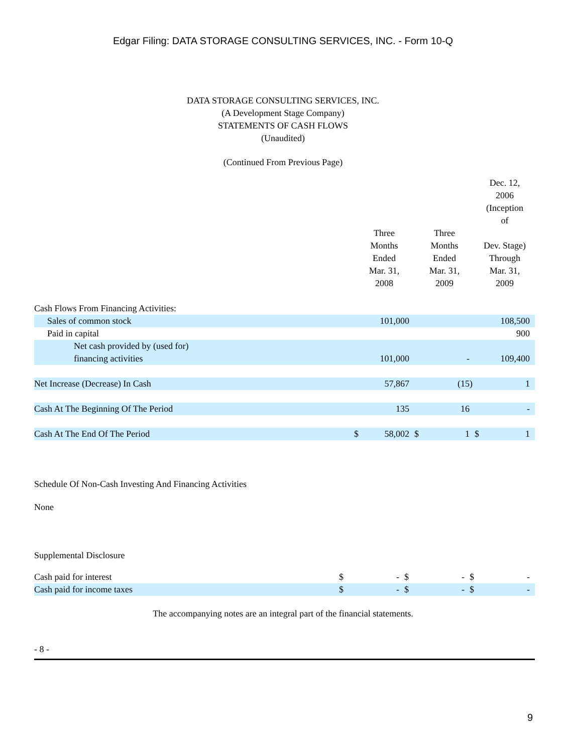Edgar Filing: DATA STORAGE CONSULTING SERVICES, INC. - Form 10-Q
DATA STORAGE CONSULTING SERVICES, INC.
(A Development Stage Company)
STATEMENTS OF CASH FLOWS
(Unaudited)
(Continued From Previous Page)
| | Three Months Ended Mar. 31, 2008 | | Three Months Ended Mar. 31, 2009 | | Dec. 12, 2006 (Inception of Dev. Stage) Through Mar. 31, 2009 | |
| Cash Flows From Financing Activities: | | | | | | |
| Sales of common stock | | 101,000 | | | | 108,500 |
| Paid in capital | | | | | | 900 |
| Net cash provided by (used for) financing activities | | 101,000 | | - | | 109,400 |
| Net Increase (Decrease) In Cash | | 57,867 | | (15) | | 1 |
| Cash At The Beginning Of The Period | | 135 | | 16 | | - |
| Cash At The End Of The Period | $ | 58,002 | $ | 1 | $ | 1 |
Schedule Of Non-Cash Investing And Financing Activities
None
Supplemental Disclosure
| Cash paid for interest | $ | - | $ | - | $ | - |
| Cash paid for income taxes | $ | - | $ | - | $ | - |
The accompanying notes are an integral part of the financial statements.
- 8 -
9